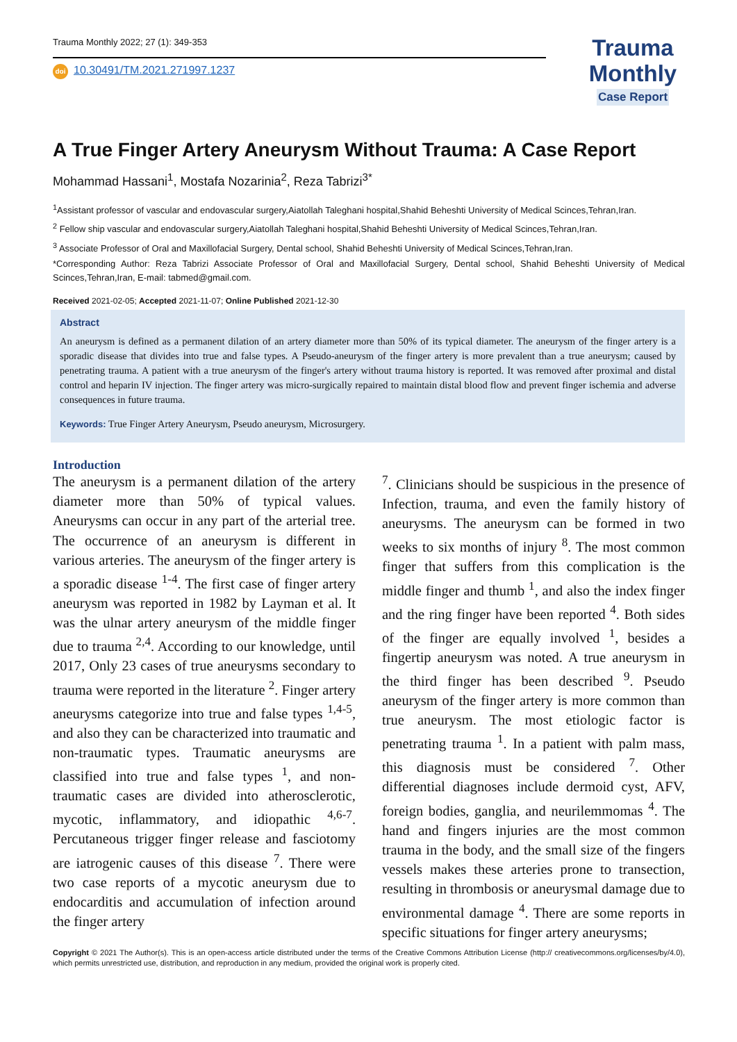Trauma Monthly 2022; 27 (1): 349-353
doi 10.30491/TM.2021.271997.1237
Trauma
Monthly
Case Report
A True Finger Artery Aneurysm Without Trauma: A Case Report
Mohammad Hassani<sup>1</sup>, Mostafa Nozarinia<sup>2</sup>, Reza Tabrizi<sup>3*</sup>
<sup>1</sup> Assistant professor of vascular and endovascular surgery,Aiatollah Taleghani hospital,Shahid Beheshti University of Medical Scinces,Tehran,Iran.
<sup>2</sup> Fellow ship vascular and endovascular surgery,Aiatollah Taleghani hospital,Shahid Beheshti University of Medical Scinces,Tehran,Iran.
<sup>3</sup> Associate Professor of Oral and Maxillofacial Surgery, Dental school, Shahid Beheshti University of Medical Scinces,Tehran,Iran.
*Corresponding Author: Reza Tabrizi Associate Professor of Oral and Maxillofacial Surgery, Dental school, Shahid Beheshti University of Medical Scinces,Tehran,Iran, E-mail: tabmed@gmail.com.
Received 2021-02-05; Accepted 2021-11-07; Online Published 2021-12-30
Abstract
An aneurysm is defined as a permanent dilation of an artery diameter more than 50% of its typical diameter. The aneurysm of the finger artery is a sporadic disease that divides into true and false types. A Pseudo-aneurysm of the finger artery is more prevalent than a true aneurysm; caused by penetrating trauma. A patient with a true aneurysm of the finger's artery without trauma history is reported. It was removed after proximal and distal control and heparin IV injection. The finger artery was micro-surgically repaired to maintain distal blood flow and prevent finger ischemia and adverse consequences in future trauma.
Keywords: True Finger Artery Aneurysm, Pseudo aneurysm, Microsurgery.
Introduction
The aneurysm is a permanent dilation of the artery diameter more than 50% of typical values. Aneurysms can occur in any part of the arterial tree. The occurrence of an aneurysm is different in various arteries. The aneurysm of the finger artery is a sporadic disease <sup>1-4</sup>. The first case of finger artery aneurysm was reported in 1982 by Layman et al. It was the ulnar artery aneurysm of the middle finger due to trauma <sup>2,4</sup>. According to our knowledge, until 2017, Only 23 cases of true aneurysms secondary to trauma were reported in the literature <sup>2</sup>. Finger artery aneurysms categorize into true and false types <sup>1,4-5</sup>, and also they can be characterized into traumatic and non-traumatic types. Traumatic aneurysms are classified into true and false types <sup>1</sup>, and non-traumatic cases are divided into atherosclerotic, mycotic, inflammatory, and idiopathic <sup>4,6-7</sup>. Percutaneous trigger finger release and fasciotomy are iatrogenic causes of this disease <sup>7</sup>. There were two case reports of a mycotic aneurysm due to endocarditis and accumulation of infection around the finger artery
<sup>7</sup>. Clinicians should be suspicious in the presence of Infection, trauma, and even the family history of aneurysms. The aneurysm can be formed in two weeks to six months of injury <sup>8</sup>. The most common finger that suffers from this complication is the middle finger and thumb <sup>1</sup>, and also the index finger and the ring finger have been reported <sup>4</sup>. Both sides of the finger are equally involved <sup>1</sup>, besides a fingertip aneurysm was noted. A true aneurysm in the third finger has been described <sup>9</sup>. Pseudo aneurysm of the finger artery is more common than true aneurysm. The most etiologic factor is penetrating trauma <sup>1</sup>. In a patient with palm mass, this diagnosis must be considered <sup>7</sup>. Other differential diagnoses include dermoid cyst, AFV, foreign bodies, ganglia, and neurilemmomas <sup>4</sup>. The hand and fingers injuries are the most common trauma in the body, and the small size of the fingers vessels makes these arteries prone to transection, resulting in thrombosis or aneurysmal damage due to environmental damage <sup>4</sup>. There are some reports in specific situations for finger artery aneurysms;
Copyright © 2021 The Author(s). This is an open-access article distributed under the terms of the Creative Commons Attribution License (http:// creativecommons.org/licenses/by/4.0), which permits unrestricted use, distribution, and reproduction in any medium, provided the original work is properly cited.